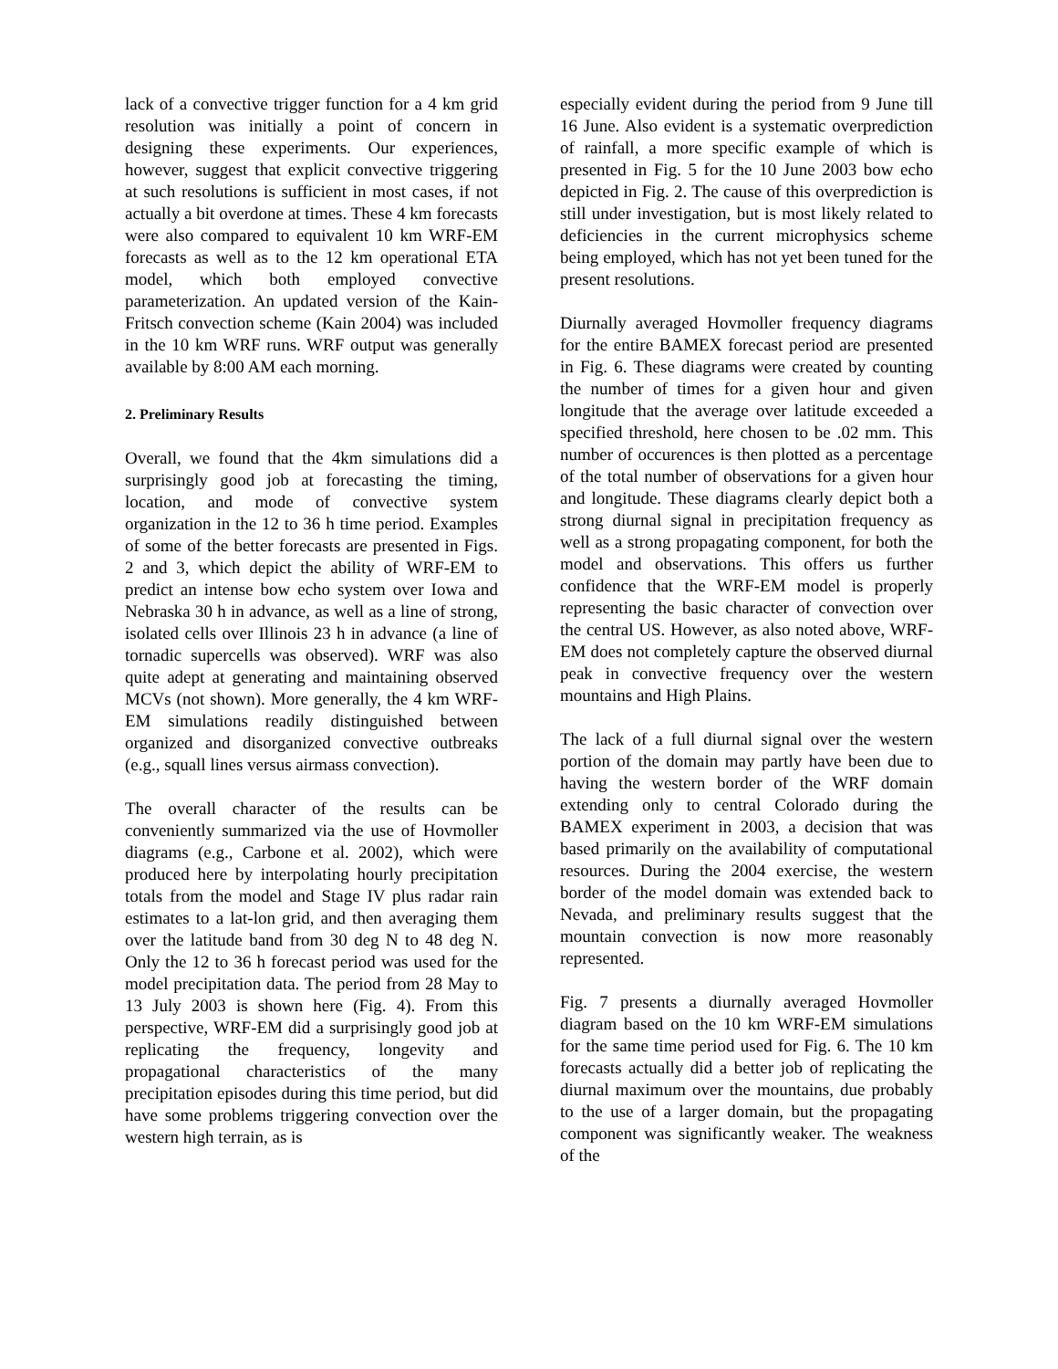lack of a convective trigger function for a 4 km grid resolution was initially a point of concern in designing these experiments. Our experiences, however, suggest that explicit convective triggering at such resolutions is sufficient in most cases, if not actually a bit overdone at times. These 4 km forecasts were also compared to equivalent 10 km WRF-EM forecasts as well as to the 12 km operational ETA model, which both employed convective parameterization. An updated version of the Kain-Fritsch convection scheme (Kain 2004) was included in the 10 km WRF runs. WRF output was generally available by 8:00 AM each morning.
2. Preliminary Results
Overall, we found that the 4km simulations did a surprisingly good job at forecasting the timing, location, and mode of convective system organization in the 12 to 36 h time period. Examples of some of the better forecasts are presented in Figs. 2 and 3, which depict the ability of WRF-EM to predict an intense bow echo system over Iowa and Nebraska 30 h in advance, as well as a line of strong, isolated cells over Illinois 23 h in advance (a line of tornadic supercells was observed). WRF was also quite adept at generating and maintaining observed MCVs (not shown). More generally, the 4 km WRF-EM simulations readily distinguished between organized and disorganized convective outbreaks (e.g., squall lines versus airmass convection).
The overall character of the results can be conveniently summarized via the use of Hovmoller diagrams (e.g., Carbone et al. 2002), which were produced here by interpolating hourly precipitation totals from the model and Stage IV plus radar rain estimates to a lat-lon grid, and then averaging them over the latitude band from 30 deg N to 48 deg N. Only the 12 to 36 h forecast period was used for the model precipitation data. The period from 28 May to 13 July 2003 is shown here (Fig. 4). From this perspective, WRF-EM did a surprisingly good job at replicating the frequency, longevity and propagational characteristics of the many precipitation episodes during this time period, but did have some problems triggering convection over the western high terrain, as is
especially evident during the period from 9 June till 16 June. Also evident is a systematic overprediction of rainfall, a more specific example of which is presented in Fig. 5 for the 10 June 2003 bow echo depicted in Fig. 2. The cause of this overprediction is still under investigation, but is most likely related to deficiencies in the current microphysics scheme being employed, which has not yet been tuned for the present resolutions.
Diurnally averaged Hovmoller frequency diagrams for the entire BAMEX forecast period are presented in Fig. 6. These diagrams were created by counting the number of times for a given hour and given longitude that the average over latitude exceeded a specified threshold, here chosen to be .02 mm. This number of occurences is then plotted as a percentage of the total number of observations for a given hour and longitude. These diagrams clearly depict both a strong diurnal signal in precipitation frequency as well as a strong propagating component, for both the model and observations. This offers us further confidence that the WRF-EM model is properly representing the basic character of convection over the central US. However, as also noted above, WRF-EM does not completely capture the observed diurnal peak in convective frequency over the western mountains and High Plains.
The lack of a full diurnal signal over the western portion of the domain may partly have been due to having the western border of the WRF domain extending only to central Colorado during the BAMEX experiment in 2003, a decision that was based primarily on the availability of computational resources. During the 2004 exercise, the western border of the model domain was extended back to Nevada, and preliminary results suggest that the mountain convection is now more reasonably represented.
Fig. 7 presents a diurnally averaged Hovmoller diagram based on the 10 km WRF-EM simulations for the same time period used for Fig. 6. The 10 km forecasts actually did a better job of replicating the diurnal maximum over the mountains, due probably to the use of a larger domain, but the propagating component was significantly weaker. The weakness of the